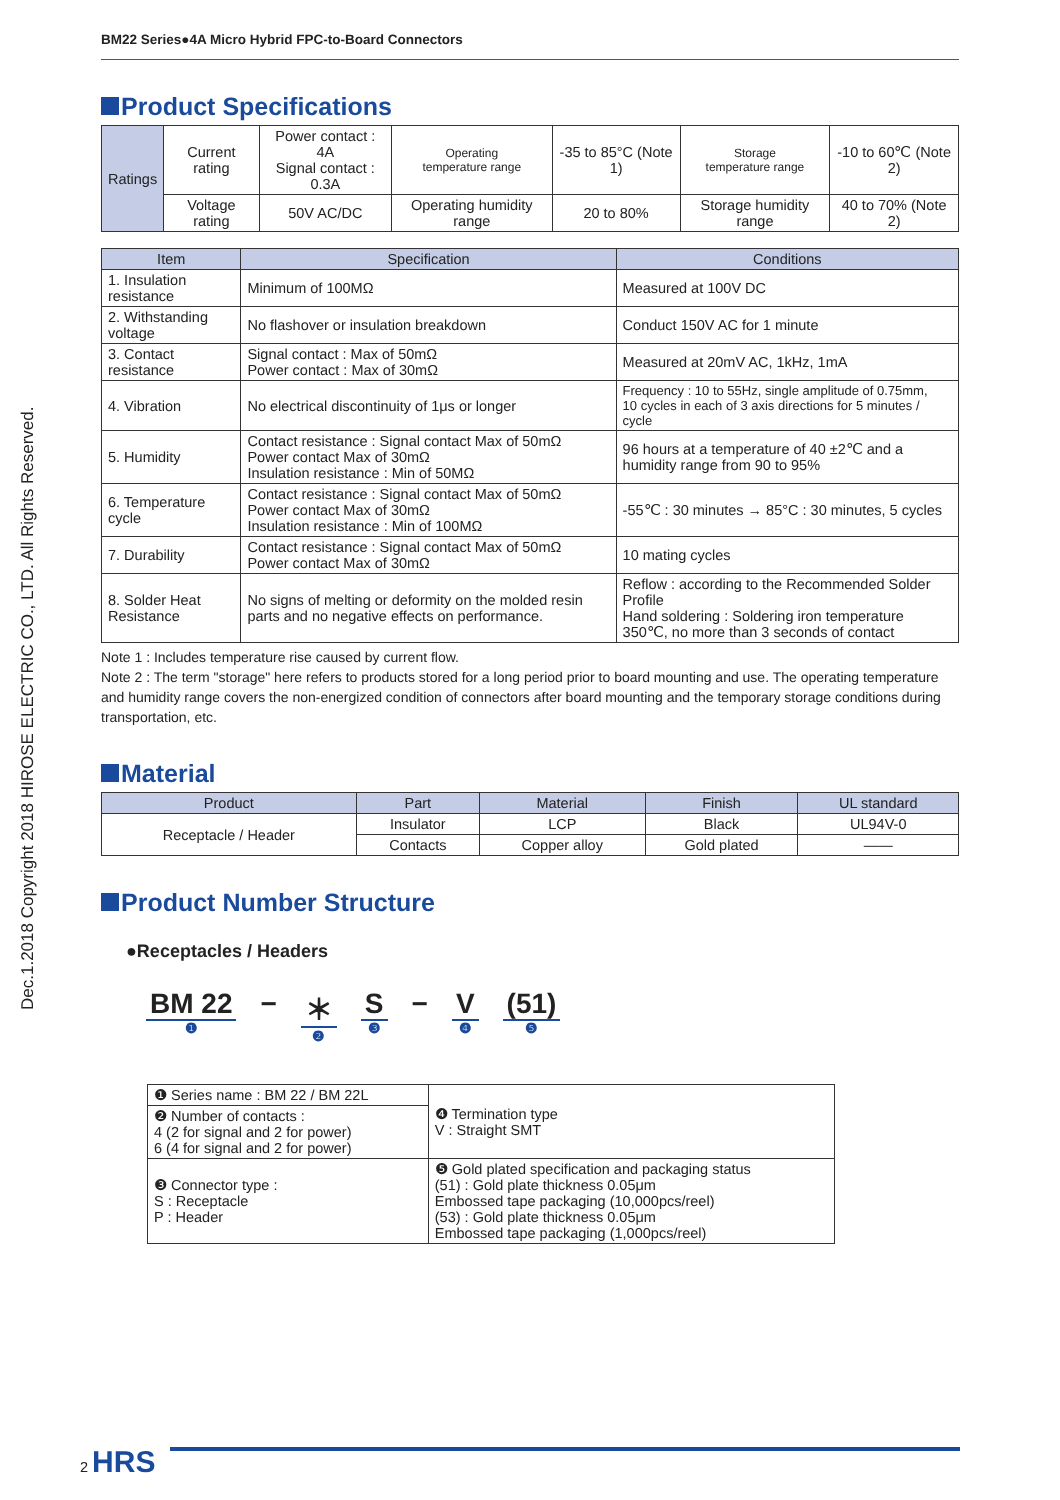Dec.1.2018 Copyright 2018 HIROSE ELECTRIC CO., LTD. All Rights Reserved.
BM22 Series●4A Micro Hybrid FPC-to-Board Connectors
Product Specifications
| Ratings | Current rating | Power contact : 4A Signal contact : 0.3A | Operating temperature range | -35 to 85°C (Note 1) | Storage temperature range | -10 to 60℃ (Note 2) |
| | Voltage rating | 50V AC/DC | Operating humidity range | 20 to 80% | Storage humidity range | 40 to 70% (Note 2) |
| Item | Specification | Conditions |
| --- | --- | --- |
| 1. Insulation resistance | Minimum of 100MΩ | Measured at 100V DC |
| 2. Withstanding voltage | No flashover or insulation breakdown | Conduct 150V AC for 1 minute |
| 3. Contact resistance | Signal contact : Max of 50mΩ Power contact : Max of 30mΩ | Measured at 20mV AC, 1kHz, 1mA |
| 4. Vibration | No electrical discontinuity of 1μs or longer | Frequency : 10 to 55Hz, single amplitude of 0.75mm, 10 cycles in each of 3 axis directions for 5 minutes / cycle |
| 5. Humidity | Contact resistance : Signal contact Max of 50mΩ Power contact Max of 30mΩ Insulation resistance : Min of 50MΩ | 96 hours at a temperature of 40 ±2℃ and a humidity range from 90 to 95% |
| 6. Temperature cycle | Contact resistance : Signal contact Max of 50mΩ Power contact Max of 30mΩ Insulation resistance : Min of 100MΩ | -55℃ : 30 minutes → 85°C : 30 minutes, 5 cycles |
| 7. Durability | Contact resistance : Signal contact Max of 50mΩ Power contact Max of 30mΩ | 10 mating cycles |
| 8. Solder Heat Resistance | No signs of melting or deformity on the molded resin parts and no negative effects on performance. | Reflow : according to the Recommended Solder Profile Hand soldering : Soldering iron temperature 350℃, no more than 3 seconds of contact |
Note 1 : Includes temperature rise caused by current flow.
Note 2 : The term "storage" here refers to products stored for a long period prior to board mounting and use. The operating temperature and humidity range covers the non-energized condition of connectors after board mounting and the temporary storage conditions during transportation, etc.
Material
| Product | Part | Material | Finish | UL standard |
| --- | --- | --- | --- | --- |
| Receptacle / Header | Insulator | LCP | Black | UL94V-0 |
| | Contacts | Copper alloy | Gold plated | —— |
Product Number Structure
●Receptacles / Headers
BM 22
❶
− ＊
❷
S
❸
− V
❹
(51)
❺
| ❶ Series name : BM 22 / BM 22L | ❹ Termination type V : Straight SMT |
| ❷ Number of contacts : 4 (2 for signal and 2 for power) 6 (4 for signal and 2 for power) | |
| ❸ Connector type : S : Receptacle P : Header | ❺ Gold plated specification and packaging status (51) : Gold plate thickness 0.05μm Embossed tape packaging (10,000pcs/reel) (53) : Gold plate thickness 0.05μm Embossed tape packaging (1,000pcs/reel) |
2 HRS